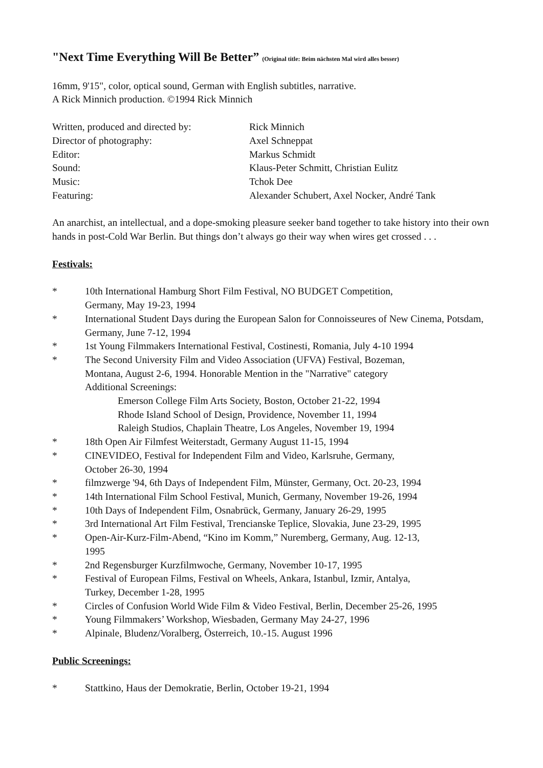"Next Time Everything Will Be Better” (Original title: Beim nächsten Mal wird alles besser)
16mm, 9'15", color, optical sound, German with English subtitles, narrative.
A Rick Minnich production. ©1994 Rick Minnich
Written, produced and directed by:
Rick Minnich
Director of photography:
Axel Schneppat
Editor:
Markus Schmidt
Sound:
Klaus-Peter Schmitt, Christian Eulitz
Music:
Tchok Dee
Featuring:
Alexander Schubert, Axel Nocker, André Tank
An anarchist, an intellectual, and a dope-smoking pleasure seeker band together to take history into their own hands in post-Cold War Berlin. But things don’t always go their way when wires get crossed . . .
Festivals:
* 10th International Hamburg Short Film Festival, NO BUDGET Competition,
Germany, May 19-23, 1994
* International Student Days during the European Salon for Connoisseures of New Cinema, Potsdam, Germany, June 7-12, 1994
* 1st Young Filmmakers International Festival, Costinesti, Romania, July 4-10 1994
* The Second University Film and Video Association (UFVA) Festival, Bozeman,
Montana, August 2-6, 1994. Honorable Mention in the "Narrative" category
Additional Screenings:
Emerson College Film Arts Society, Boston, October 21-22, 1994
Rhode Island School of Design, Providence, November 11, 1994
Raleigh Studios, Chaplain Theatre, Los Angeles, November 19, 1994
* 18th Open Air Filmfest Weiterstadt, Germany August 11-15, 1994
* CINEVIDEO, Festival for Independent Film and Video, Karlsruhe, Germany,
October 26-30, 1994
* filmzwerge '94, 6th Days of Independent Film, Münster, Germany, Oct. 20-23, 1994
* 14th International Film School Festival, Munich, Germany, November 19-26, 1994
* 10th Days of Independent Film, Osnabrück, Germany, January 26-29, 1995
* 3rd International Art Film Festival, Trencianske Teplice, Slovakia, June 23-29, 1995
* Open-Air-Kurz-Film-Abend, “Kino im Komm,” Nuremberg, Germany, Aug. 12-13,
1995
* 2nd Regensburger Kurzfilmwoche, Germany, November 10-17, 1995
* Festival of European Films, Festival on Wheels, Ankara, Istanbul, Izmir, Antalya,
Turkey, December 1-28, 1995
* Circles of Confusion World Wide Film & Video Festival, Berlin, December 25-26, 1995
* Young Filmmakers’ Workshop, Wiesbaden, Germany May 24-27, 1996
* Alpinale, Bludenz/Voralberg, Österreich, 10.-15. August 1996
Public Screenings:
* Stattkino, Haus der Demokratie, Berlin, October 19-21, 1994